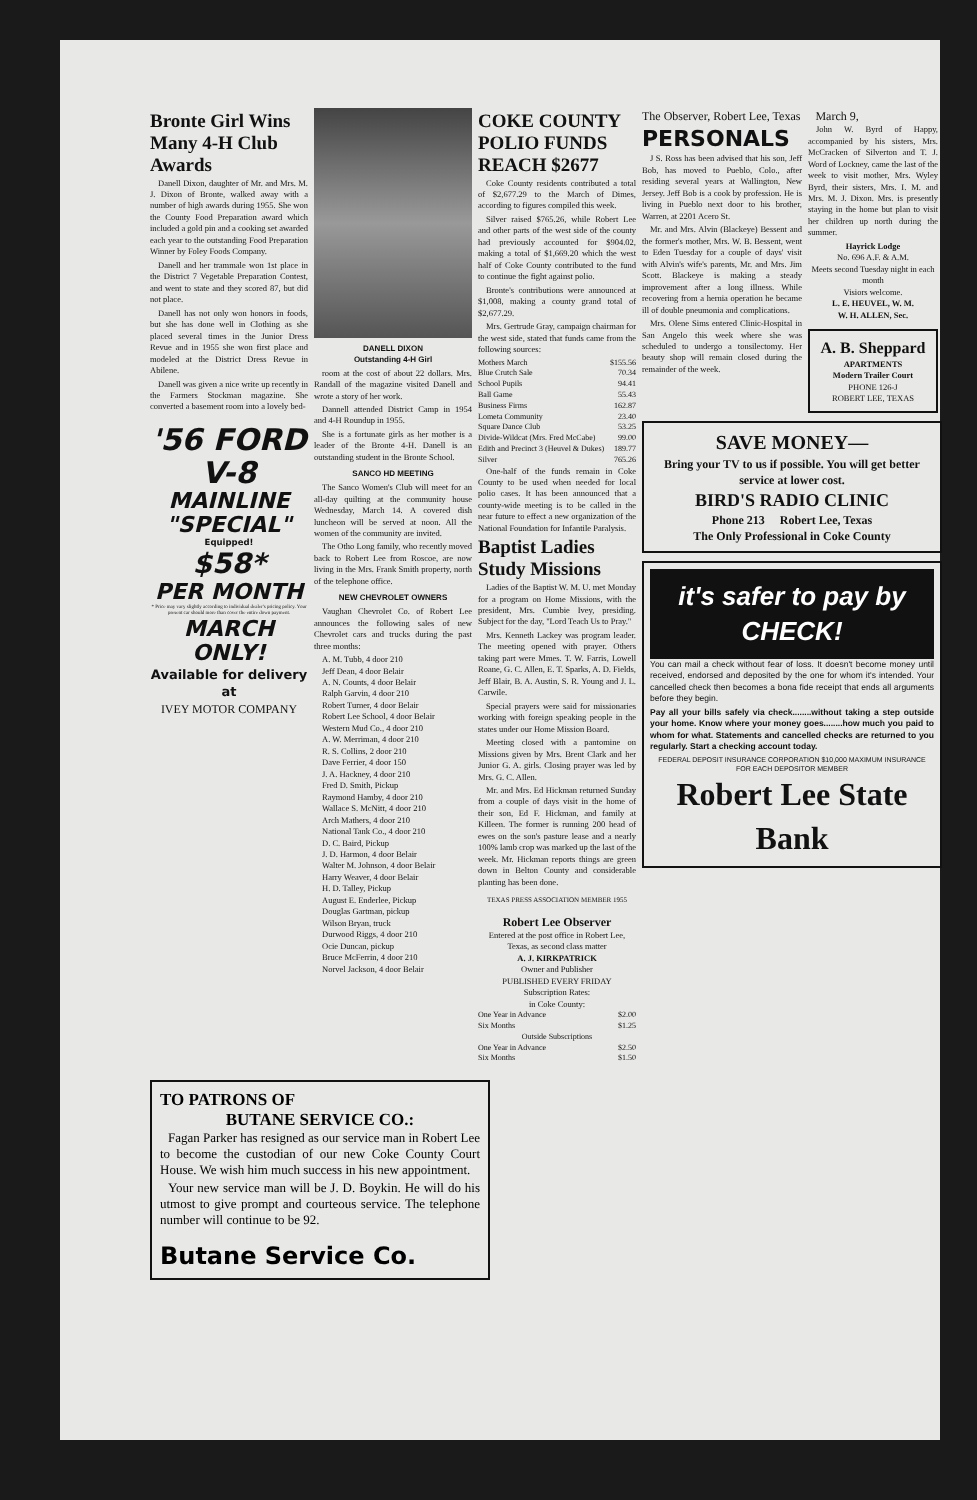Bronte Girl Wins Many 4-H Club Awards
Danell Dixon, daughter of Mr. and Mrs. M. J. Dixon of Bronte, walked away with a number of high awards during 1955. She won the County Food Preparation award which included a gold pin and a cooking set awarded each year to the outstanding Food Preparation Winner by Foley Foods Company.
Danell and her trammale won 1st place in the District 7 Vegetable Preparation Contest, and went to state and they scored 87, but did not place.
Danell has not only won honors in foods, but she has done well in Clothing as she placed several times in the Junior Dress Revue and in 1955 she won first place and modeled at the District Dress Revue in Abilene.
Danell was given a nice write up recently in the Farmers Stockman magazine. She converted a basement room into a lovely bed-
'56 FORD V-8
MAINLINE "SPECIAL"
Equipped!
$58*
PER MONTH
* Price may vary slightly according to individual dealer's pricing policy. Your present car should more than cover the entire down payment.
MARCH ONLY!
Available for delivery at
IVEY MOTOR COMPANY
DANELL DIXON
Outstanding 4-H Girl
room at the cost of about 22 dollars. Mrs. Randall of the magazine visited Danell and wrote a story of her work.
Dannell attended District Camp in 1954 and 4-H Roundup in 1955.
She is a fortunate girls as her mother is a leader of the Bronte 4-H. Danell is an outstanding student in the Bronte School.
SANCO HD MEETING
The Sanco Women's Club will meet for an all-day quilting at the community house Wednesday, March 14. A covered dish luncheon will be served at noon. All the women of the community are invited.
The Otho Long family, who recently moved back to Robert Lee from Roscoe, are now living in the Mrs. Frank Smith property, north of the telephone office.
NEW CHEVROLET OWNERS
Vaughan Chevrolet Co. of Robert Lee announces the following sales of new Chevrolet cars and trucks during the past three months:
A. M. Tubb, 4 door 210
Jeff Dean, 4 door Belair
A. N. Counts, 4 door Belair
Ralph Garvin, 4 door 210
Robert Turner, 4 door Belair
Robert Lee School, 4 door Belair
Western Mud Co., 4 door 210
A. W. Merriman, 4 door 210
R. S. Collins, 2 door 210
Dave Ferrier, 4 door 150
J. A. Hackney, 4 door 210
Fred D. Smith, Pickup
Raymond Hamby, 4 door 210
Wallace S. McNitt, 4 door 210
Arch Mathers, 4 door 210
National Tank Co., 4 door 210
D. C. Baird, Pickup
J. D. Harmon, 4 door Belair
Walter M. Johnson, 4 door Belair
Harry Weaver, 4 door Belair
H. D. Talley, Pickup
August E. Enderlee, Pickup
Douglas Gartman, pickup
Wilson Bryan, truck
Durwood Riggs, 4 door 210
Ocie Duncan, pickup
Bruce McFerrin, 4 door 210
Norvel Jackson, 4 door Belair
COKE COUNTY POLIO FUNDS REACH $2677
Coke County residents contributed a total of $2,677.29 to the March of Dimes, according to figures compiled this week.
Silver raised $765.26, while Robert Lee and other parts of the west side of the county had previously accounted for $904.02, making a total of $1,669.20 which the west half of Coke County contributed to the fund to continue the fight against polio.
Bronte's contributions were announced at $1,008, making a county grand total of $2,677.29.
Mrs. Gertrude Gray, campaign chairman for the west side, stated that funds came from the following sources:
| Mothers March | $155.56 |
| Blue Crutch Sale | 70.34 |
| School Pupils | 94.41 |
| Ball Game | 55.43 |
| Business Firms | 162.87 |
| Lometa Community | 23.40 |
| Square Dance Club | 53.25 |
| Divide-Wildcat (Mrs. Fred McCabe) | 99.00 |
| Edith and Precinct 3 (Heuvel & Dukes) | 189.77 |
| Silver | 765.26 |
One-half of the funds remain in Coke County to be used when needed for local polio cases. It has been announced that a county-wide meeting is to be called in the near future to effect a new organization of the National Foundation for Infantile Paralysis.
Baptist Ladies Study Missions
Ladies of the Baptist W. M. U. met Monday for a program on Home Missions, with the president, Mrs. Cumbie Ivey, presiding. Subject for the day, "Lord Teach Us to Pray."
Mrs. Kenneth Lackey was program leader. The meeting opened with prayer. Others taking part were Mmes. T. W. Farris, Lowell Roane, G. C. Allen, E. T. Sparks, A. D. Fields, Jeff Blair, B. A. Austin, S. R. Young and J. L. Carwile.
Special prayers were said for missionaries working with foreign speaking people in the states under our Home Mission Board.
Meeting closed with a pantomine on Missions given by Mrs. Brent Clark and her Junior G. A. girls. Closing prayer was led by Mrs. G. C. Allen.
Mr. and Mrs. Ed Hickman returned Sunday from a couple of days visit in the home of their son, Ed F. Hickman, and family at Killeen. The former is running 200 head of ewes on the son's pasture lease and a nearly 100% lamb crop was marked up the last of the week. Mr. Hickman reports things are green down in Belton County and considerable planting has been done.
TEXAS PRESS ASSOCIATION MEMBER 1955
Robert Lee Observer
Entered at the post office in Robert Lee, Texas, as second class matter
A. J. KIRKPATRICK
Owner and Publisher
PUBLISHED EVERY FRIDAY
Subscription Rates:
in Coke County:
| One Year in Advance | $2.00 |
| Six Months | $1.25 |
| Outside Subscriptions | |
| One Year in Advance | $2.50 |
| Six Months | $1.50 |
The Observer, Robert Lee, Texas March 9,
PERSONALS
J S. Ross has been advised that his son, Jeff Bob, has moved to Pueblo, Colo., after residing several years at Wallington, New Jersey. Jeff Bob is a cook by profession. He is living in Pueblo next door to his brother, Warren, at 2201 Acero St.
Mr. and Mrs. Alvin (Blackeye) Bessent and the former's mother, Mrs. W. B. Bessent, went to Eden Tuesday for a couple of days' visit with Alvin's wife's parents, Mr. and Mrs. Jim Scott. Blackeye is making a steady improvement after a long illness. While recovering from a hernia operation he became ill of double pneumonia and complications.
Mrs. Olene Sims entered Clinic-Hospital in San Angelo this week where she was scheduled to undergo a tonsilectomy. Her beauty shop will remain closed during the remainder of the week.
John W. Byrd of Happy, accompanied by his sisters, Mrs. McCracken of Silverton and T. J. Word of Lockney, came the last of the week to visit mother, Mrs. Wyley Byrd, their sisters, Mrs. I. M. and Mrs. M. J. Dixon. Mrs. is presently staying in the home but plan to visit her children up north during the summer.
Hayrick Lodge
No. 696 A.F. & A.M.
Meets second Tuesday night in each month
Visiors welcome.
L. E. HEUVEL, W. M.
W. H. ALLEN, Sec.
A. B. Sheppard
APARTMENTS
Modern Trailer Court
PHONE 126-J
ROBERT LEE, TEXAS
SAVE MONEY—
Bring your TV to us if possible. You will get better service at lower cost.
BIRD'S RADIO CLINIC
Phone 213 Robert Lee, Texas
The Only Professional in Coke County
it's safer to pay by CHECK!
You can mail a check without fear of loss. It doesn't become money until received, endorsed and deposited by the one for whom it's intended. Your cancelled check then becomes a bona fide receipt that ends all arguments before they begin.
Pay all your bills safely via check........without taking a step outside your home. Know where your money goes........how much you paid to whom for what. Statements and cancelled checks are returned to you regularly. Start a checking account today.
FEDERAL DEPOSIT INSURANCE CORPORATION $10,000 MAXIMUM INSURANCE FOR EACH DEPOSITOR MEMBER
Robert Lee State Bank
TO PATRONS OF
BUTANE SERVICE CO.:
Fagan Parker has resigned as our service man in Robert Lee to become the custodian of our new Coke County Court House. We wish him much success in his new appointment.
Your new service man will be J. D. Boykin. He will do his utmost to give prompt and courteous service. The telephone number will continue to be 92.
Butane Service Co.